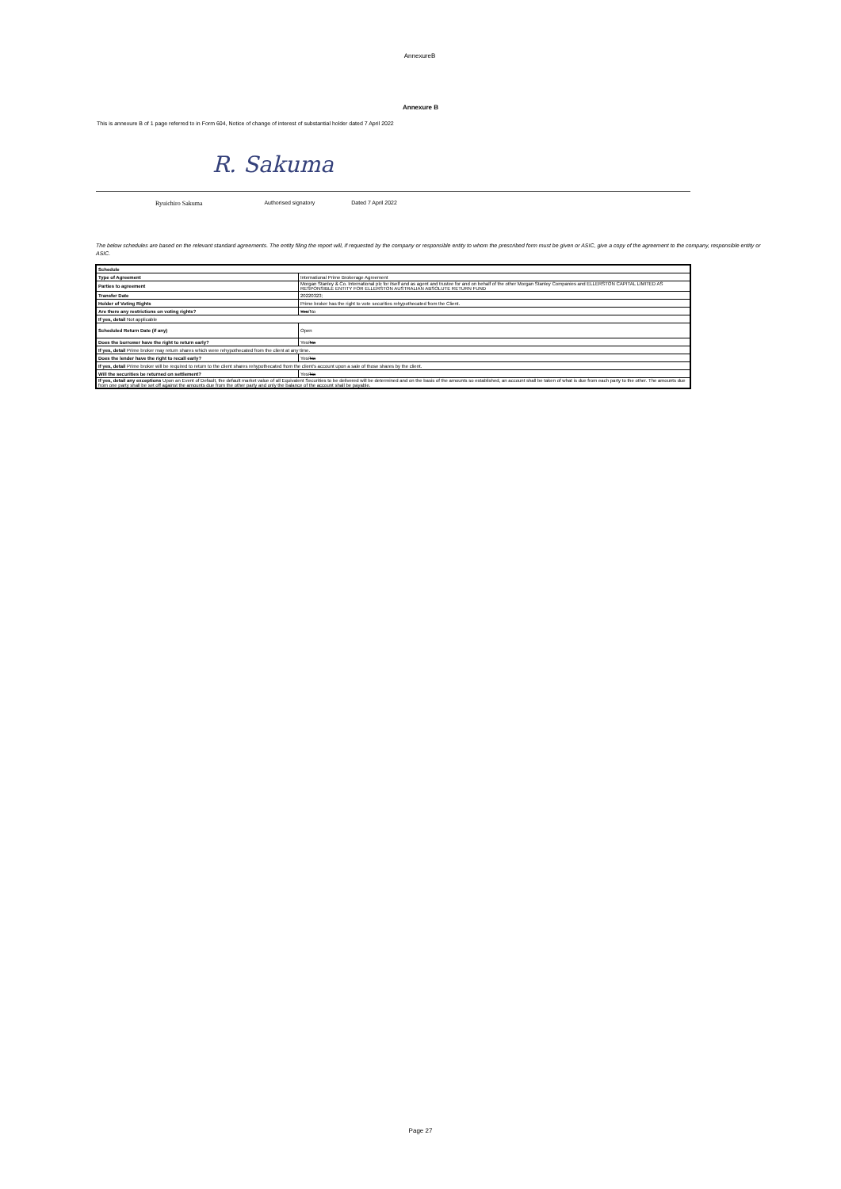AnnexureB
Annexure B
This is annexure B of 1 page referred to in Form 604, Notice of change of interest of substantial holder dated 7 April 2022
R. Sakuma
Ryuichiro Sakuma Authorised signatory Dated 7 April 2022
The below schedules are based on the relevant standard agreements. The entity filing the report will, if requested by the company or responsible entity to whom the prescribed form must be given or ASIC, give a copy of the agreement to the company, responsible entity or ASIC.
| Schedule | |
| --- | --- |
| Type of Agreement | International Prime Brokerage Agreement |
| Parties to agreement | Morgan Stanley & Co. International plc for itself and as agent and trustee for and on behalf of the other Morgan Stanley Companies and ELLERSTON CAPITAL LIMITED AS RESPONSIBLE ENTITY FOR ELLERSTON AUSTRALIAN ABSOLUTE RETURN FUND |
| Transfer Date | 20220323; |
| Holder of Voting Rights | Prime broker has the right to vote securities rehypothecated from the Client. |
| Are there any restrictions on voting rights? | Yes /No |
| If yes, detail Not applicable | |
| Scheduled Return Date (if any) | Open |
| Does the borrower have the right to return early? | Yes/ No |
| If yes, detail Prime broker may return shares which were rehypothecated from the client at any time. | |
| Does the lender have the right to recall early? | Yes/ No |
| If yes, detail Prime broker will be required to return to the client shares rehypothecated from the client's account upon a sale of those shares by the client. | |
| Will the securities be returned on settlement? | Yes/ No |
| If yes, detail any exceptions Upon an Event of Default, the default market value of all Equivalent Securities to be delivered will be determined and on the basis of the amounts so established, an account shall be taken of what is due from each party to the other. The amounts due from one party shall be set off against the amounts due from the other party and only the balance of the account shall be payable. | |
Page 27